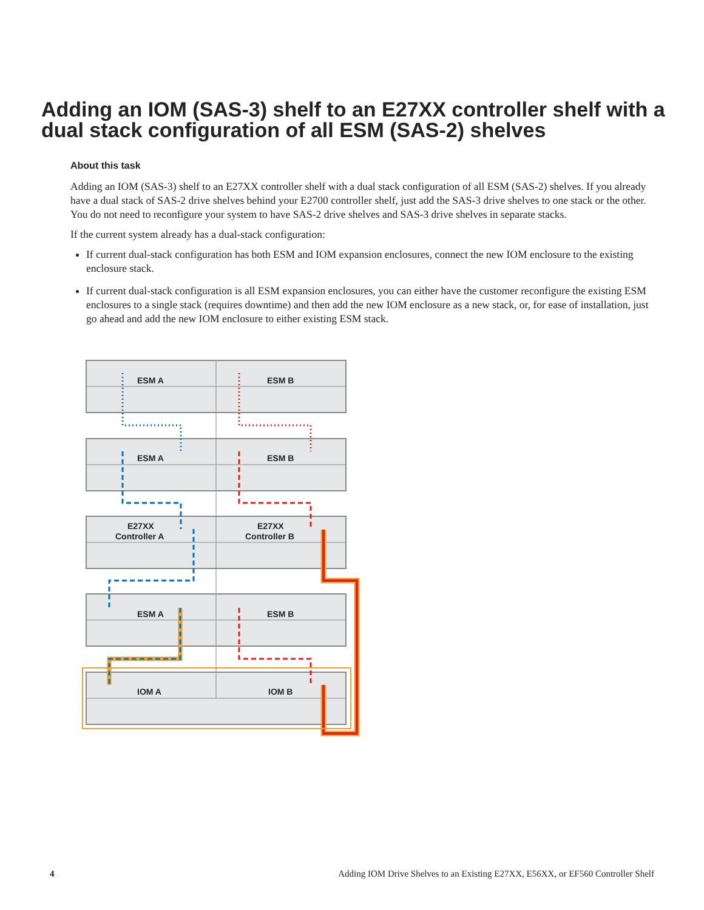Adding an IOM (SAS-3) shelf to an E27XX controller shelf with a dual stack configuration of all ESM (SAS-2) shelves
About this task
Adding an IOM (SAS-3) shelf to an E27XX controller shelf with a dual stack configuration of all ESM (SAS-2) shelves. If you already have a dual stack of SAS-2 drive shelves behind your E2700 controller shelf, just add the SAS-3 drive shelves to one stack or the other. You do not need to reconfigure your system to have SAS-2 drive shelves and SAS-3 drive shelves in separate stacks.
If the current system already has a dual-stack configuration:
If current dual-stack configuration has both ESM and IOM expansion enclosures, connect the new IOM enclosure to the existing enclosure stack.
If current dual-stack configuration is all ESM expansion enclosures, you can either have the customer reconfigure the existing ESM enclosures to a single stack (requires downtime) and then add the new IOM enclosure as a new stack, or, for ease of installation, just go ahead and add the new IOM enclosure to either existing ESM stack.
ESM A
ESM B
ESM A
ESM B
E27XX
Controller A
E27XX
Controller B
ESM A
ESM B
IOM A
IOM B
4 Adding IOM Drive Shelves to an Existing E27XX, E56XX, or EF560 Controller Shelf